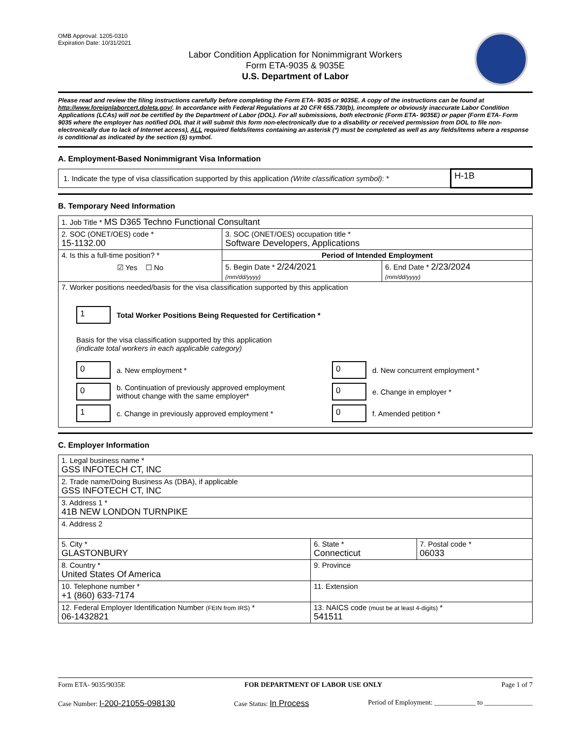OMB Approval: 1205-0310
Expiration Date: 10/31/2021
Labor Condition Application for Nonimmigrant Workers
Form ETA-9035 & 9035E
U.S. Department of Labor
Please read and review the filing instructions carefully before completing the Form ETA- 9035 or 9035E. A copy of the instructions can be found at http://www.foreignlaborcert.doleta.gov/. In accordance with Federal Regulations at 20 CFR 655.730(b), incomplete or obviously inaccurate Labor Condition Applications (LCAs) will not be certified by the Department of Labor (DOL). For all submissions, both electronic (Form ETA- 9035E) or paper (Form ETA- Form 9035 where the employer has notified DOL that it will submit this form non-electronically due to a disability or received permission from DOL to file non-electronically due to lack of Internet access), ALL required fields/items containing an asterisk (*) must be completed as well as any fields/items where a response is conditional as indicated by the section (§) symbol.
A. Employment-Based Nonimmigrant Visa Information
| 1. Indicate the type of visa classification supported by this application (Write classification symbol) : * | H-1B |
B. Temporary Need Information
| 1. Job Title * MS D365 Techno Functional Consultant | | |
| 2. SOC (ONET/OES) code * 15-1132.00 | 3. SOC (ONET/OES) occupation title * Software Developers, Applications | |
| 4. Is this a full-time position? * ☑ Yes ☐ No | Period of Intended Employment | |
| | 5. Begin Date * 2/24/2021 (mm/dd/yyyy) | 6. End Date * 2/23/2024 (mm/dd/yyyy) |
| 7. Worker positions needed/basis for the visa classification supported by this application 1 Total Worker Positions Being Requested for Certification * Basis for the visa classification supported by this application (indicate total workers in each applicable category) 0 a. New employment * 0 b. Continuation of previously approved employment without change with the same employer* 1 c. Change in previously approved employment * 0 d. New concurrent employment * 0 e. Change in employer * 0 f. Amended petition * | | |
C. Employer Information
| 1. Legal business name * GSS INFOTECH CT, INC | | |
| 2. Trade name/Doing Business As (DBA), if applicable GSS INFOTECH CT, INC | | |
| 3. Address 1 * 41B NEW LONDON TURNPIKE | | |
| 4. Address 2 | | |
| 5. City * GLASTONBURY | 6. State * Connecticut | 7. Postal code * 06033 |
| 8. Country * United States Of America | 9. Province | |
| 10. Telephone number * +1 (860) 633-7174 | 11. Extension | |
| 12. Federal Employer Identification Number (FEIN from IRS) * 06-1432821 | 13. NAICS code (must be at least 4-digits) * 541511 | |
Form ETA- 9035/9035E FOR DEPARTMENT OF LABOR USE ONLY Page 1 of 7
Case Number: I-200-21055-098130 Case Status: In Process Period of Employment: ____________ to ______________